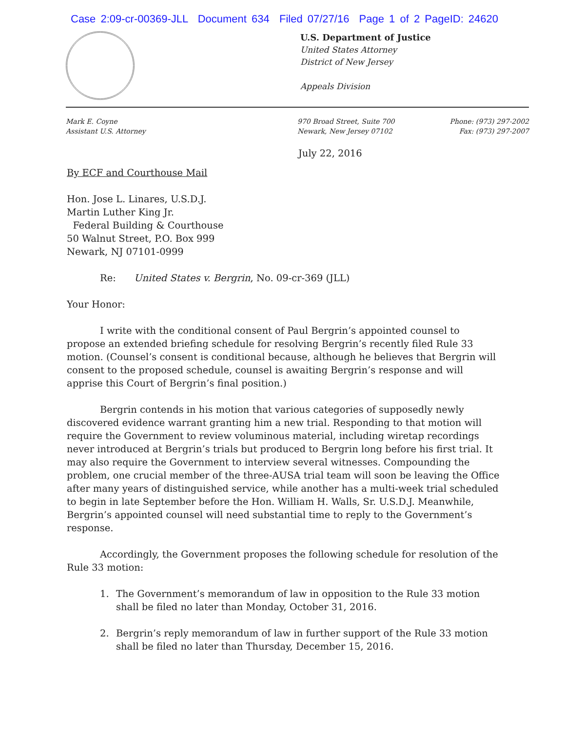Case 2:09-cr-00369-JLL Document 634 Filed 07/27/16 Page 1 of 2 PageID: 24620
U.S. Department of Justice
United States Attorney
District of New Jersey
Appeals Division
Mark E. Coyne
Assistant U.S. Attorney
970 Broad Street, Suite 700
Newark, New Jersey 07102
Phone: (973) 297-2002
Fax: (973) 297-2007
July 22, 2016
By ECF and Courthouse Mail
Hon. Jose L. Linares, U.S.D.J.
Martin Luther King Jr.
Federal Building & Courthouse
50 Walnut Street, P.O. Box 999
Newark, NJ 07101-0999
Re: United States v. Bergrin, No. 09-cr-369 (JLL)
Your Honor:
I write with the conditional consent of Paul Bergrin’s appointed counsel to propose an extended briefing schedule for resolving Bergrin’s recently filed Rule 33 motion. (Counsel’s consent is conditional because, although he believes that Bergrin will consent to the proposed schedule, counsel is awaiting Bergrin’s response and will apprise this Court of Bergrin’s final position.)
Bergrin contends in his motion that various categories of supposedly newly discovered evidence warrant granting him a new trial. Responding to that motion will require the Government to review voluminous material, including wiretap recordings never introduced at Bergrin’s trials but produced to Bergrin long before his first trial. It may also require the Government to interview several witnesses. Compounding the problem, one crucial member of the three-AUSA trial team will soon be leaving the Office after many years of distinguished service, while another has a multi-week trial scheduled to begin in late September before the Hon. William H. Walls, Sr. U.S.D.J. Meanwhile, Bergrin’s appointed counsel will need substantial time to reply to the Government’s response.
Accordingly, the Government proposes the following schedule for resolution of the Rule 33 motion:
1. The Government’s memorandum of law in opposition to the Rule 33 motion shall be filed no later than Monday, October 31, 2016.
2. Bergrin’s reply memorandum of law in further support of the Rule 33 motion shall be filed no later than Thursday, December 15, 2016.